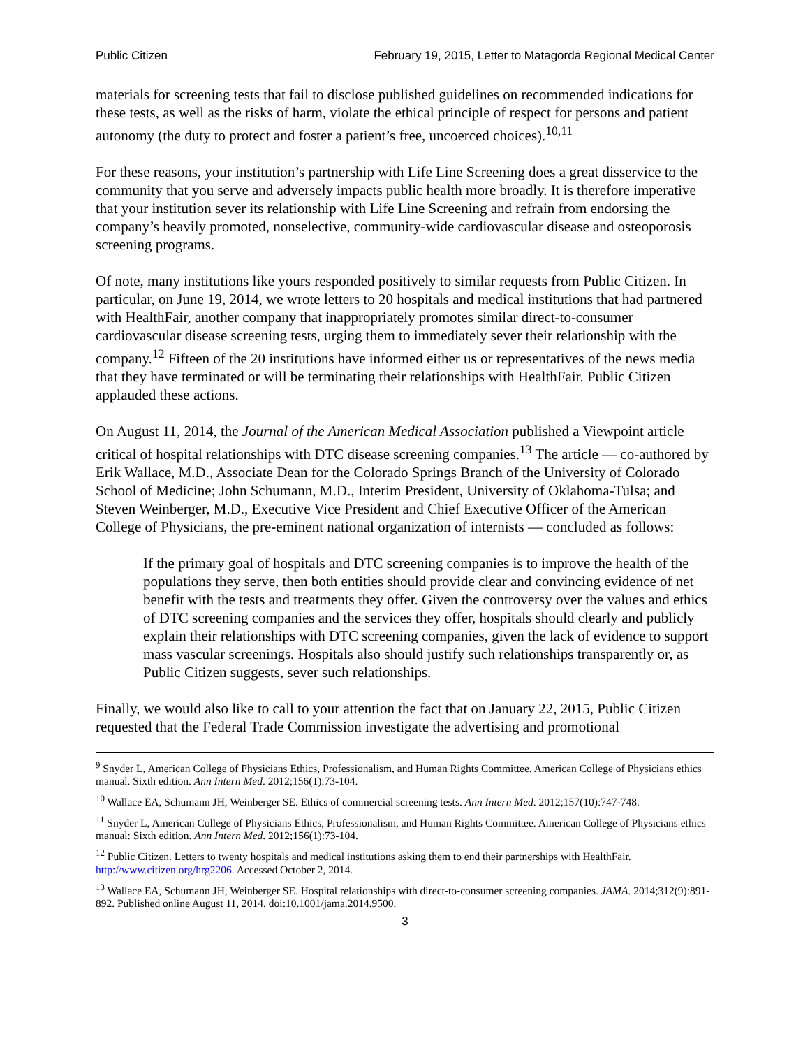Public Citizen February 19, 2015, Letter to Matagorda Regional Medical Center
materials for screening tests that fail to disclose published guidelines on recommended indications for these tests, as well as the risks of harm, violate the ethical principle of respect for persons and patient autonomy (the duty to protect and foster a patient’s free, uncoerced choices).<sup>10,11</sup>
For these reasons, your institution’s partnership with Life Line Screening does a great disservice to the community that you serve and adversely impacts public health more broadly. It is therefore imperative that your institution sever its relationship with Life Line Screening and refrain from endorsing the company’s heavily promoted, nonselective, community-wide cardiovascular disease and osteoporosis screening programs.
Of note, many institutions like yours responded positively to similar requests from Public Citizen. In particular, on June 19, 2014, we wrote letters to 20 hospitals and medical institutions that had partnered with HealthFair, another company that inappropriately promotes similar direct-to-consumer cardiovascular disease screening tests, urging them to immediately sever their relationship with the company.<sup>12</sup> Fifteen of the 20 institutions have informed either us or representatives of the news media that they have terminated or will be terminating their relationships with HealthFair. Public Citizen applauded these actions.
On August 11, 2014, the Journal of the American Medical Association published a Viewpoint article critical of hospital relationships with DTC disease screening companies.<sup>13</sup> The article — co-authored by Erik Wallace, M.D., Associate Dean for the Colorado Springs Branch of the University of Colorado School of Medicine; John Schumann, M.D., Interim President, University of Oklahoma-Tulsa; and Steven Weinberger, M.D., Executive Vice President and Chief Executive Officer of the American College of Physicians, the pre-eminent national organization of internists — concluded as follows:
If the primary goal of hospitals and DTC screening companies is to improve the health of the populations they serve, then both entities should provide clear and convincing evidence of net benefit with the tests and treatments they offer. Given the controversy over the values and ethics of DTC screening companies and the services they offer, hospitals should clearly and publicly explain their relationships with DTC screening companies, given the lack of evidence to support mass vascular screenings. Hospitals also should justify such relationships transparently or, as Public Citizen suggests, sever such relationships.
Finally, we would also like to call to your attention the fact that on January 22, 2015, Public Citizen requested that the Federal Trade Commission investigate the advertising and promotional
<sup>9</sup> Snyder L, American College of Physicians Ethics, Professionalism, and Human Rights Committee. American College of Physicians ethics manual. Sixth edition. Ann Intern Med. 2012;156(1):73-104.
<sup>10</sup> Wallace EA, Schumann JH, Weinberger SE. Ethics of commercial screening tests. Ann Intern Med. 2012;157(10):747-748.
<sup>11</sup> Snyder L, American College of Physicians Ethics, Professionalism, and Human Rights Committee. American College of Physicians ethics manual: Sixth edition. Ann Intern Med. 2012;156(1):73-104.
<sup>12</sup> Public Citizen. Letters to twenty hospitals and medical institutions asking them to end their partnerships with HealthFair. http://www.citizen.org/hrg2206. Accessed October 2, 2014.
<sup>13</sup> Wallace EA, Schumann JH, Weinberger SE. Hospital relationships with direct-to-consumer screening companies. JAMA. 2014;312(9):891-892. Published online August 11, 2014. doi:10.1001/jama.2014.9500.
3